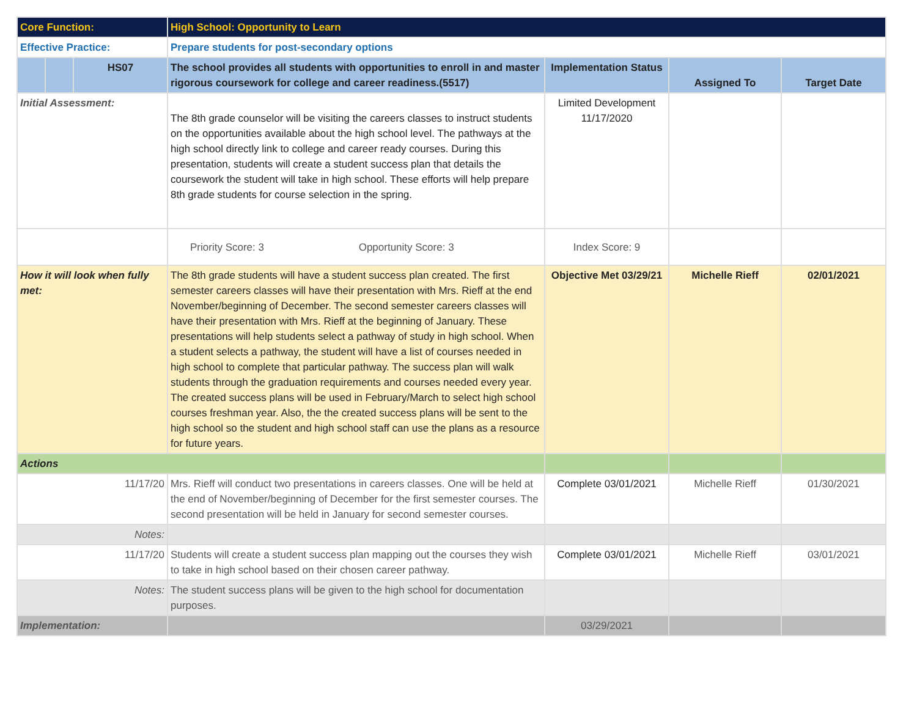| Core Function: | | | High School: Opportunity to Learn | | | |
| Effective Practice: | | | Prepare students for post-secondary options | | | |
| | | HS07 | The school provides all students with opportunities to enroll in and master rigorous coursework for college and career readiness.(5517) | Implementation Status | Assigned To | Target Date |
| Initial Assessment: | | | The 8th grade counselor will be visiting the careers classes to instruct students on the opportunities available about the high school level. The pathways at the high school directly link to college and career ready courses. During this presentation, students will create a student success plan that details the coursework the student will take in high school. These efforts will help prepare 8th grade students for course selection in the spring. | Limited Development 11/17/2020 | | |
| | | | Priority Score: 3 Opportunity Score: 3 | Index Score: 9 | | |
| How it will look when fully met: | | | The 8th grade students will have a student success plan created. The first semester careers classes will have their presentation with Mrs. Rieff at the end November/beginning of December. The second semester careers classes will have their presentation with Mrs. Rieff at the beginning of January. These presentations will help students select a pathway of study in high school. When a student selects a pathway, the student will have a list of courses needed in high school to complete that particular pathway. The success plan will walk students through the graduation requirements and courses needed every year. The created success plans will be used in February/March to select high school courses freshman year. Also, the the created success plans will be sent to the high school so the student and high school staff can use the plans as a resource for future years. | Objective Met 03/29/21 | Michelle Rieff | 02/01/2021 |
| Actions | | | | | | |
| 11/17/20 | | | Mrs. Rieff will conduct two presentations in careers classes. One will be held at the end of November/beginning of December for the first semester courses. The second presentation will be held in January for second semester courses. | Complete 03/01/2021 | Michelle Rieff | 01/30/2021 |
| Notes: | | | | | | |
| 11/17/20 | | | Students will create a student success plan mapping out the courses they wish to take in high school based on their chosen career pathway. | Complete 03/01/2021 | Michelle Rieff | 03/01/2021 |
| Notes: | | | The student success plans will be given to the high school for documentation purposes. | | | |
| Implementation: | | | | 03/29/2021 | | |